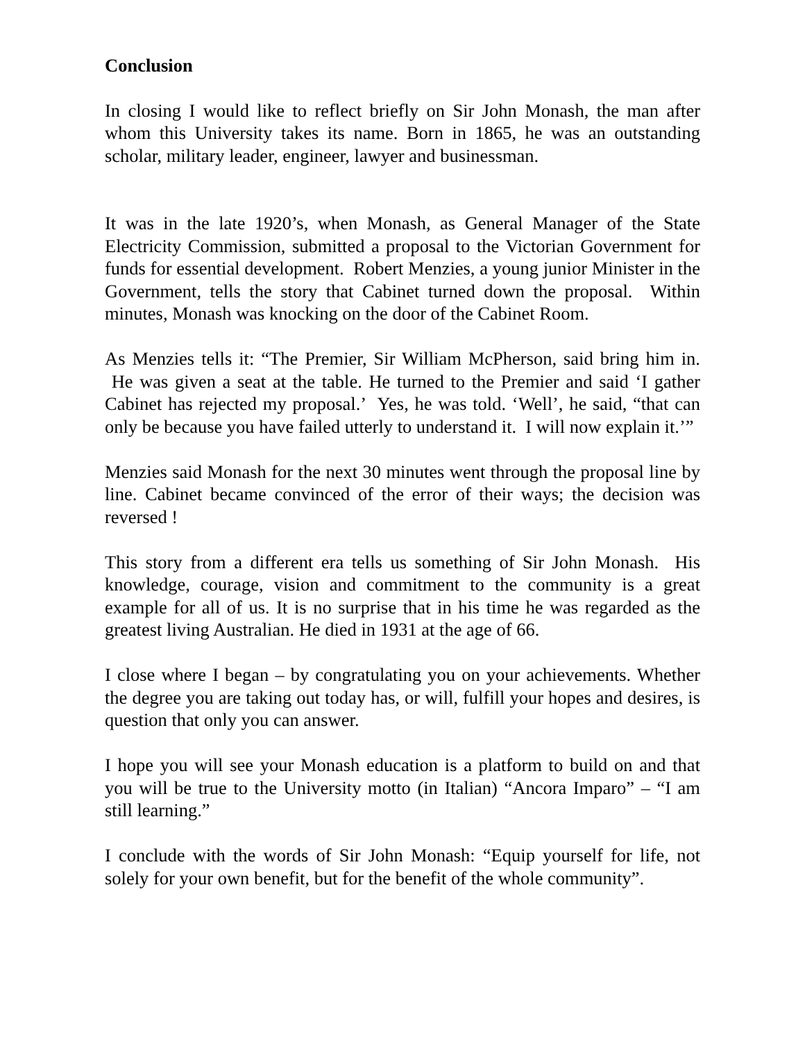Conclusion
In closing I would like to reflect briefly on Sir John Monash, the man after whom this University takes its name. Born in 1865, he was an outstanding scholar, military leader, engineer, lawyer and businessman.
It was in the late 1920’s, when Monash, as General Manager of the State Electricity Commission, submitted a proposal to the Victorian Government for funds for essential development. Robert Menzies, a young junior Minister in the Government, tells the story that Cabinet turned down the proposal. Within minutes, Monash was knocking on the door of the Cabinet Room.
As Menzies tells it: “The Premier, Sir William McPherson, said bring him in. He was given a seat at the table. He turned to the Premier and said ‘I gather Cabinet has rejected my proposal.’ Yes, he was told. ‘Well’, he said, “that can only be because you have failed utterly to understand it. I will now explain it.’”
Menzies said Monash for the next 30 minutes went through the proposal line by line. Cabinet became convinced of the error of their ways; the decision was reversed !
This story from a different era tells us something of Sir John Monash. His knowledge, courage, vision and commitment to the community is a great example for all of us. It is no surprise that in his time he was regarded as the greatest living Australian. He died in 1931 at the age of 66.
I close where I began – by congratulating you on your achievements. Whether the degree you are taking out today has, or will, fulfill your hopes and desires, is question that only you can answer.
I hope you will see your Monash education is a platform to build on and that you will be true to the University motto (in Italian) “Ancora Imparo” – “I am still learning.”
I conclude with the words of Sir John Monash: “Equip yourself for life, not solely for your own benefit, but for the benefit of the whole community”.